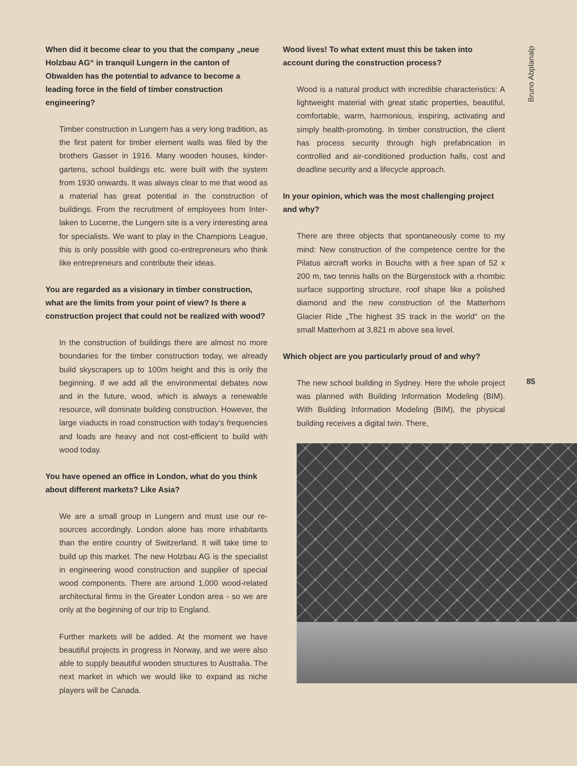When did it become clear to you that the company „neue Holzbau AG“ in tranquil Lungern in the canton of Obwalden has the potential to advance to become a leading force in the field of timber construction engineering?
Timber construction in Lungern has a very long tradition, as the first patent for timber element walls was filed by the brothers Gasser in 1916. Many wooden houses, kinder­gartens, school buildings etc. were built with the system from 1930 onwards. It was always clear to me that wood as a material has great potential in the construction of buildings. From the recruitment of employees from Inter­laken to Lucerne, the Lungern site is a very interesting area for specialists. We want to play in the Champions League, this is only possible with good co-entrepreneurs who think like entrepreneurs and contribute their ideas.
You are regarded as a visionary in timber construction, what are the limits from your point of view? Is there a construction project that could not be realized with wood?
In the construction of buildings there are almost no more boundaries for the timber construction today, we already build skyscrapers up to 100m height and this is only the beginning. If we add all the environmental de­bates now and in the future, wood, which is always a re­newable resource, will dominate building construction. However, the large viaducts in road construction with today‘s frequencies and loads are heavy and not cost-efficient to build with wood today.
You have opened an office in London, what do you think about different markets? Like Asia?
We are a small group in Lungern and must use our re­sources accordingly. London alone has more inhabitants than the entire country of Switzerland. It will take time to build up this market. The new Holzbau AG is the specialist in engineering wood construction and supplier of special wood components. There are around 1,000 wood-related architectural firms in the Greater London area - so we are only at the beginning of our trip to England.
Further markets will be added. At the moment we have beautiful projects in progress in Norway, and we were also able to supply beautiful wooden structures to Aus­tralia. The next market in which we would like to expand as niche players will be Canada.
Wood lives! To what extent must this be taken into account during the construction process?
Wood is a natural product with incredible characteristics: A lightweight material with great static properties, beau­tiful, comfortable, warm, harmonious, inspiring, activat­ing and simply health-promoting. In timber construction, the client has process security through high prefabrica­tion in controlled and air-conditioned production halls, cost and deadline security and a lifecycle approach.
In your opinion, which was the most challenging project and why?
There are three objects that spontaneously come to my mind: New construction of the competence cen­tre for the Pilatus aircraft works in Bouchs with a free span of 52 x 200 m, two tennis halls on the Bürgen­stock with a rhombic surface supporting structure, roof shape like a polished diamond and the new con­struction of the Matterhorn Glacier Ride „The highest 3S track in the world“ on the small Matterhorn at 3,821 m above sea level.
Which object are you particularly proud of and why?
The new school building in Sydney. Here the whole project was planned with Building Information Model­ing (BIM). With Building Information Modeling (BIM), the physical building receives a digital twin. There,
Bruno Abplanalp
85